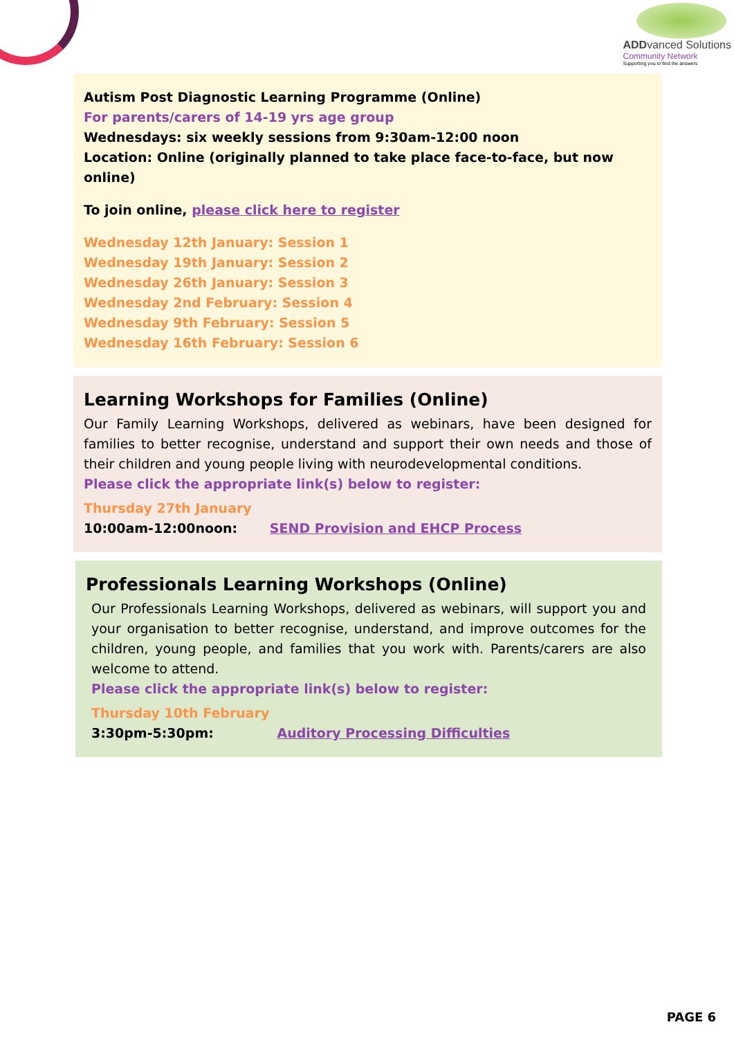ADDvanced Solutions
Community Network
Supporting you to find the answers
Autism Post Diagnostic Learning Programme (Online)
For parents/carers of 14-19 yrs age group
Wednesdays: six weekly sessions from 9:30am-12:00 noon
Location: Online (originally planned to take place face-to-face, but now online)
To join online, please click here to register
Wednesday 12th January: Session 1
Wednesday 19th January: Session 2
Wednesday 26th January: Session 3
Wednesday 2nd February: Session 4
Wednesday 9th February: Session 5
Wednesday 16th February: Session 6
Learning Workshops for Families (Online)
Our Family Learning Workshops, delivered as webinars, have been designed for families to better recognise, understand and support their own needs and those of their children and young people living with neurodevelopmental conditions.
Please click the appropriate link(s) below to register:
Thursday 27th January
10:00am-12:00noon: SEND Provision and EHCP Process
Professionals Learning Workshops (Online)
Our Professionals Learning Workshops, delivered as webinars, will support you and your organisation to better recognise, understand, and improve outcomes for the children, young people, and families that you work with. Parents/carers are also welcome to attend.
Please click the appropriate link(s) below to register:
Thursday 10th February
3:30pm-5:30pm: Auditory Processing Difficulties
PAGE 6